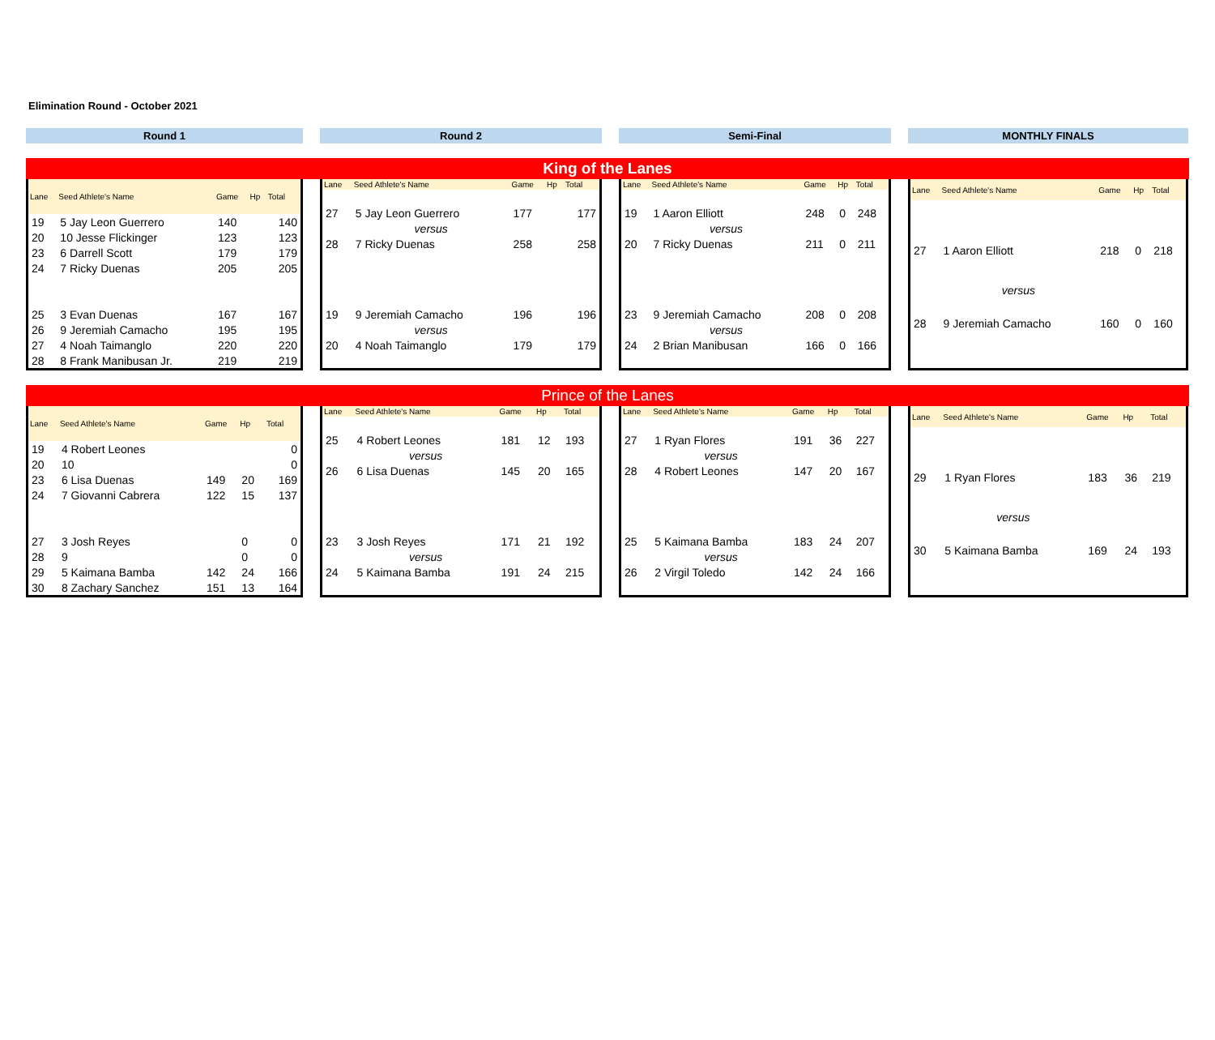Elimination Round - October 2021
Round 1 Round 2 Semi-Final MONTHLY FINALS
King of the Lanes
| Lane | Seed Athlete's Name | Game | Hp | Total |
| --- | --- | --- | --- | --- |
| 19 | 5 Jay Leon Guerrero | 140 | | 140 |
| 20 | 10 Jesse Flickinger | 123 | | 123 |
| 23 | 6 Darrell Scott | 179 | | 179 |
| 24 | 7 Ricky Duenas | 205 | | 205 |
| 25 | 3 Evan Duenas | 167 | | 167 |
| 26 | 9 Jeremiah Camacho | 195 | | 195 |
| 27 | 4 Noah Taimanglo | 220 | | 220 |
| 28 | 8 Frank Manibusan Jr. | 219 | | 219 |
| Lane | Seed Athlete's Name | Game | Hp | Total |
| --- | --- | --- | --- | --- |
| 27 | 5 Jay Leon Guerrero | 177 | | 177 |
| | versus | | | |
| 28 | 7 Ricky Duenas | 258 | | 258 |
| 19 | 9 Jeremiah Camacho | 196 | | 196 |
| | versus | | | |
| 20 | 4 Noah Taimanglo | 179 | | 179 |
| Lane | Seed Athlete's Name | Game | Hp | Total |
| --- | --- | --- | --- | --- |
| 19 | 1 Aaron Elliott | 248 | 0 | 248 |
| | versus | | | |
| 20 | 7 Ricky Duenas | 211 | 0 | 211 |
| 23 | 9 Jeremiah Camacho | 208 | 0 | 208 |
| | versus | | | |
| 24 | 2 Brian Manibusan | 166 | 0 | 166 |
| Lane | Seed Athlete's Name | Game | Hp | Total |
| --- | --- | --- | --- | --- |
| 27 | 1 Aaron Elliott | 218 | 0 | 218 |
| | versus | | | |
| 28 | 9 Jeremiah Camacho | 160 | 0 | 160 |
Prince of the Lanes
| Lane | Seed Athlete's Name | Game | Hp | Total |
| --- | --- | --- | --- | --- |
| 19 | 4 Robert Leones | | | 0 |
| 20 | 10 | | | 0 |
| 23 | 6 Lisa Duenas | 149 | 20 | 169 |
| 24 | 7 Giovanni Cabrera | 122 | 15 | 137 |
| 27 | 3 Josh Reyes | | 0 | 0 |
| 28 | 9 | | 0 | 0 |
| 29 | 5 Kaimana Bamba | 142 | 24 | 166 |
| 30 | 8 Zachary Sanchez | 151 | 13 | 164 |
| Lane | Seed Athlete's Name | Game | Hp | Total |
| --- | --- | --- | --- | --- |
| 25 | 4 Robert Leones | 181 | 12 | 193 |
| | versus | | | |
| 26 | 6 Lisa Duenas | 145 | 20 | 165 |
| 23 | 3 Josh Reyes | 171 | 21 | 192 |
| | versus | | | |
| 24 | 5 Kaimana Bamba | 191 | 24 | 215 |
| Lane | Seed Athlete's Name | Game | Hp | Total |
| --- | --- | --- | --- | --- |
| 27 | 1 Ryan Flores | 191 | 36 | 227 |
| | versus | | | |
| 28 | 4 Robert Leones | 147 | 20 | 167 |
| 25 | 5 Kaimana Bamba | 183 | 24 | 207 |
| | versus | | | |
| 26 | 2 Virgil Toledo | 142 | 24 | 166 |
| Lane | Seed Athlete's Name | Game | Hp | Total |
| --- | --- | --- | --- | --- |
| 29 | 1 Ryan Flores | 183 | 36 | 219 |
| | versus | | | |
| 30 | 5 Kaimana Bamba | 169 | 24 | 193 |